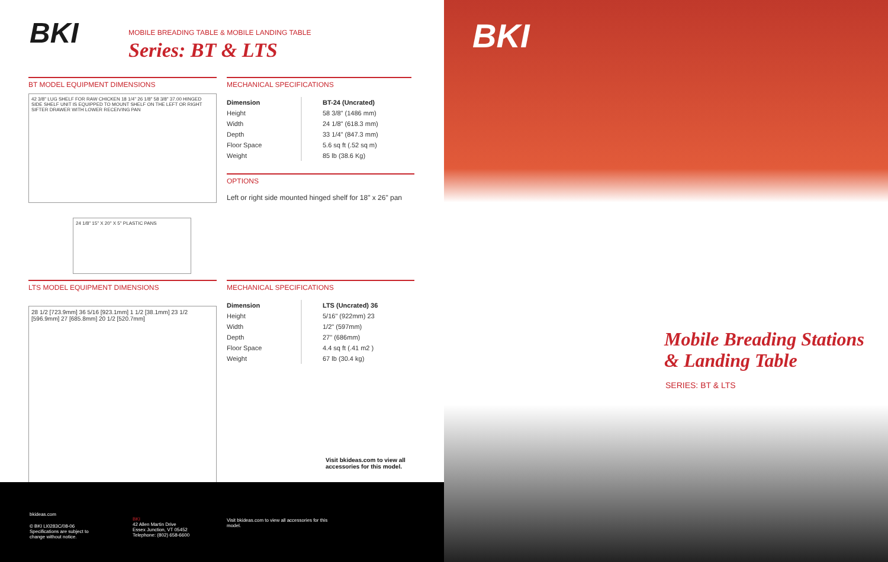BKI
MOBILE BREADING TABLE & MOBILE LANDING TABLE
Series: BT & LTS
BT MODEL EQUIPMENT DIMENSIONS
42 3/8" LUG SHELF FOR RAW CHICKEN 18 1/4" 26 1/8" 58 3/8" 37.00 HINGED SIDE SHELF UNIT IS EQUIPPED TO MOUNT SHELF ON THE LEFT OR RIGHT SIFTER DRAWER WITH LOWER RECEIVING PAN
24 1/8" 15" X 20" X 5" PLASTIC PANS
MECHANICAL SPECIFICATIONS
| Dimension | BT-24 (Uncrated) |
| --- | --- |
| Height | 58 3/8" (1486 mm) |
| Width | 24 1/8" (618.3 mm) |
| Depth | 33 1/4" (847.3 mm) |
| Floor Space | 5.6 sq ft (.52 sq m) |
| Weight | 85 lb (38.6 Kg) |
OPTIONS
Left or right side mounted hinged shelf for 18" x 26" pan
LTS MODEL EQUIPMENT DIMENSIONS
28 1/2 [723.9mm] 36 5/16 [923.1mm] 1 1/2 [38.1mm] 23 1/2 [596.9mm] 27 [685.8mm] 20 1/2 [520.7mm]
MECHANICAL SPECIFICATIONS
| Dimension | LTS (Uncrated) 36 |
| --- | --- |
| Height | 5/16" (922mm) 23 |
| Width | 1/2" (597mm) |
| Depth | 27" (686mm) |
| Floor Space | 4.4 sq ft (.41 m2 ) |
| Weight | 67 lb (30.4 kg) |
Visit bkideas.com to view all
accessories for this model.
bkideas.com
© BKI LI0283C/08-06
Specifications are subject to
change without notice.
BKI
42 Allen Martin Drive
Essex Junction, VT 05452
Telephone: (802) 658-6600
Visit bkideas.com to view all accessories for this model.
BKI
Mobile Breading Stations
& Landing Table
SERIES: BT & LTS